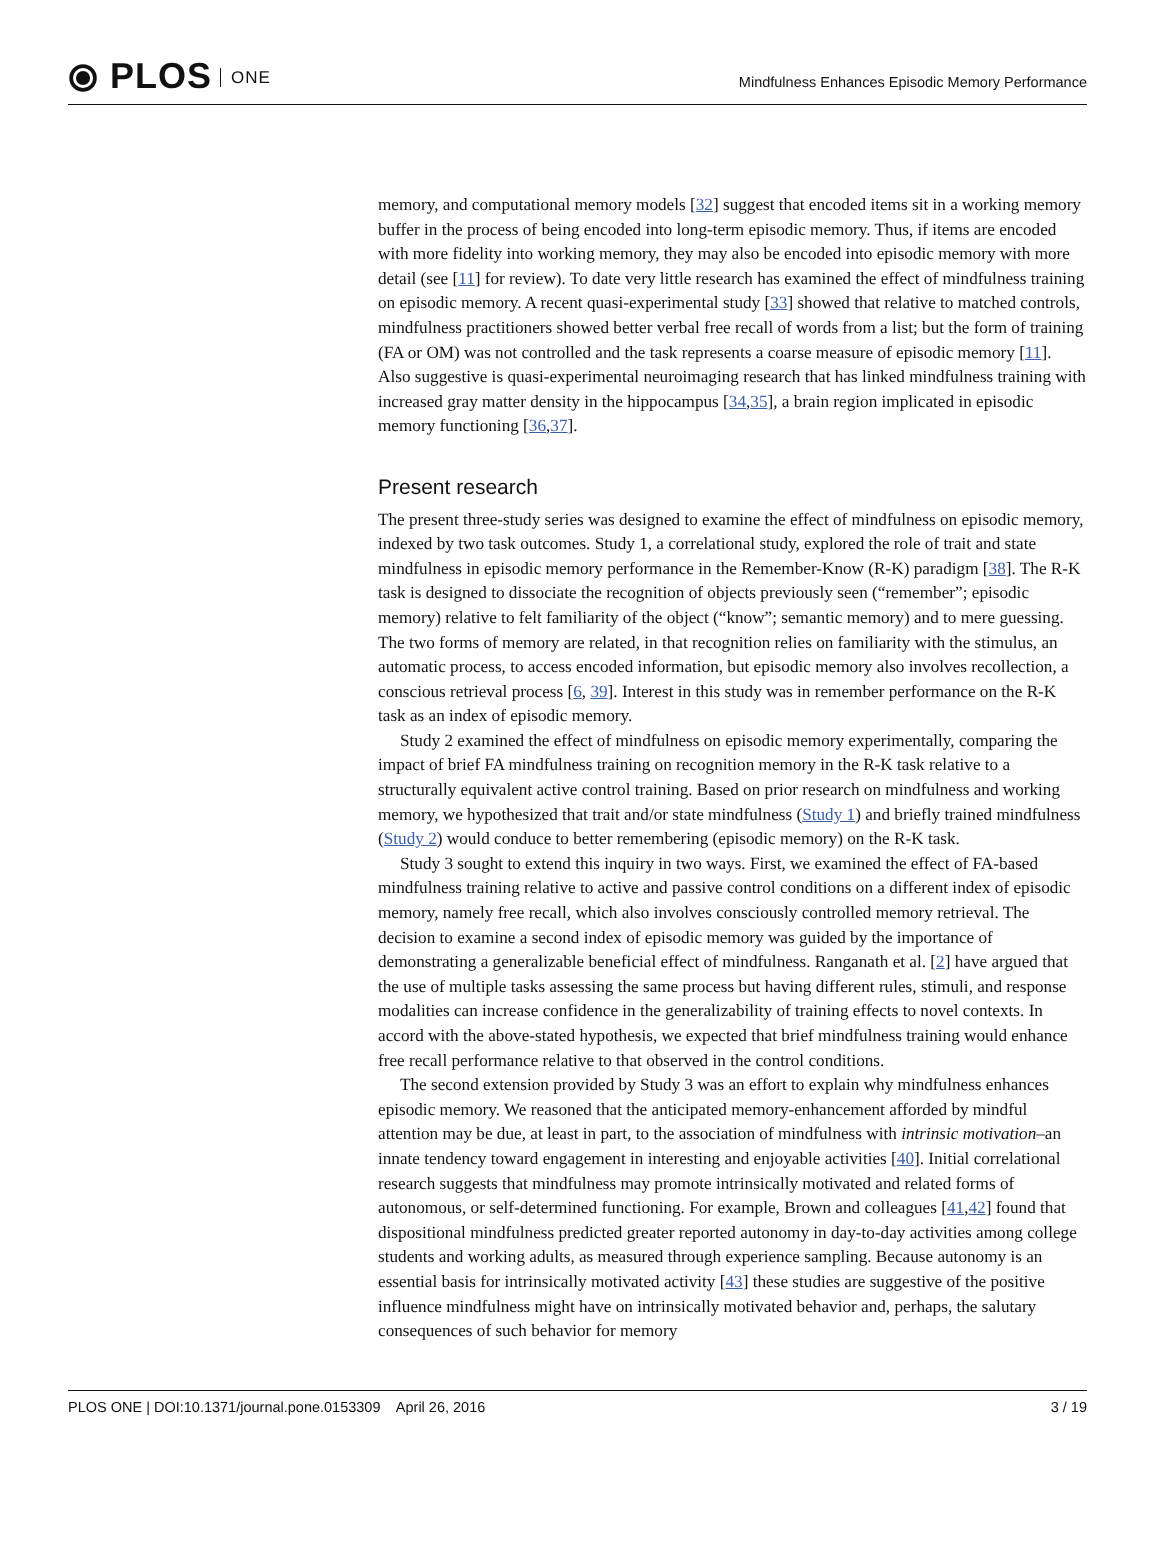⦿ PLOS ONE
Mindfulness Enhances Episodic Memory Performance
memory, and computational memory models [32] suggest that encoded items sit in a working memory buffer in the process of being encoded into long-term episodic memory. Thus, if items are encoded with more fidelity into working memory, they may also be encoded into episodic memory with more detail (see [11] for review). To date very little research has examined the effect of mindfulness training on episodic memory. A recent quasi-experimental study [33] showed that relative to matched controls, mindfulness practitioners showed better verbal free recall of words from a list; but the form of training (FA or OM) was not controlled and the task represents a coarse measure of episodic memory [11]. Also suggestive is quasi-experimental neuroimaging research that has linked mindfulness training with increased gray matter density in the hippocampus [34,35], a brain region implicated in episodic memory functioning [36,37].
Present research
The present three-study series was designed to examine the effect of mindfulness on episodic memory, indexed by two task outcomes. Study 1, a correlational study, explored the role of trait and state mindfulness in episodic memory performance in the Remember-Know (R-K) paradigm [38]. The R-K task is designed to dissociate the recognition of objects previously seen (“remember”; episodic memory) relative to felt familiarity of the object (“know”; semantic memory) and to mere guessing. The two forms of memory are related, in that recognition relies on familiarity with the stimulus, an automatic process, to access encoded information, but episodic memory also involves recollection, a conscious retrieval process [6, 39]. Interest in this study was in remember performance on the R-K task as an index of episodic memory.
Study 2 examined the effect of mindfulness on episodic memory experimentally, comparing the impact of brief FA mindfulness training on recognition memory in the R-K task relative to a structurally equivalent active control training. Based on prior research on mindfulness and working memory, we hypothesized that trait and/or state mindfulness (Study 1) and briefly trained mindfulness (Study 2) would conduce to better remembering (episodic memory) on the R-K task.
Study 3 sought to extend this inquiry in two ways. First, we examined the effect of FA-based mindfulness training relative to active and passive control conditions on a different index of episodic memory, namely free recall, which also involves consciously controlled memory retrieval. The decision to examine a second index of episodic memory was guided by the importance of demonstrating a generalizable beneficial effect of mindfulness. Ranganath et al. [2] have argued that the use of multiple tasks assessing the same process but having different rules, stimuli, and response modalities can increase confidence in the generalizability of training effects to novel contexts. In accord with the above-stated hypothesis, we expected that brief mindfulness training would enhance free recall performance relative to that observed in the control conditions.
The second extension provided by Study 3 was an effort to explain why mindfulness enhances episodic memory. We reasoned that the anticipated memory-enhancement afforded by mindful attention may be due, at least in part, to the association of mindfulness with intrinsic motivation–an innate tendency toward engagement in interesting and enjoyable activities [40]. Initial correlational research suggests that mindfulness may promote intrinsically motivated and related forms of autonomous, or self-determined functioning. For example, Brown and colleagues [41,42] found that dispositional mindfulness predicted greater reported autonomy in day-to-day activities among college students and working adults, as measured through experience sampling. Because autonomy is an essential basis for intrinsically motivated activity [43] these studies are suggestive of the positive influence mindfulness might have on intrinsically motivated behavior and, perhaps, the salutary consequences of such behavior for memory
PLOS ONE | DOI:10.1371/journal.pone.0153309 April 26, 2016
3 / 19